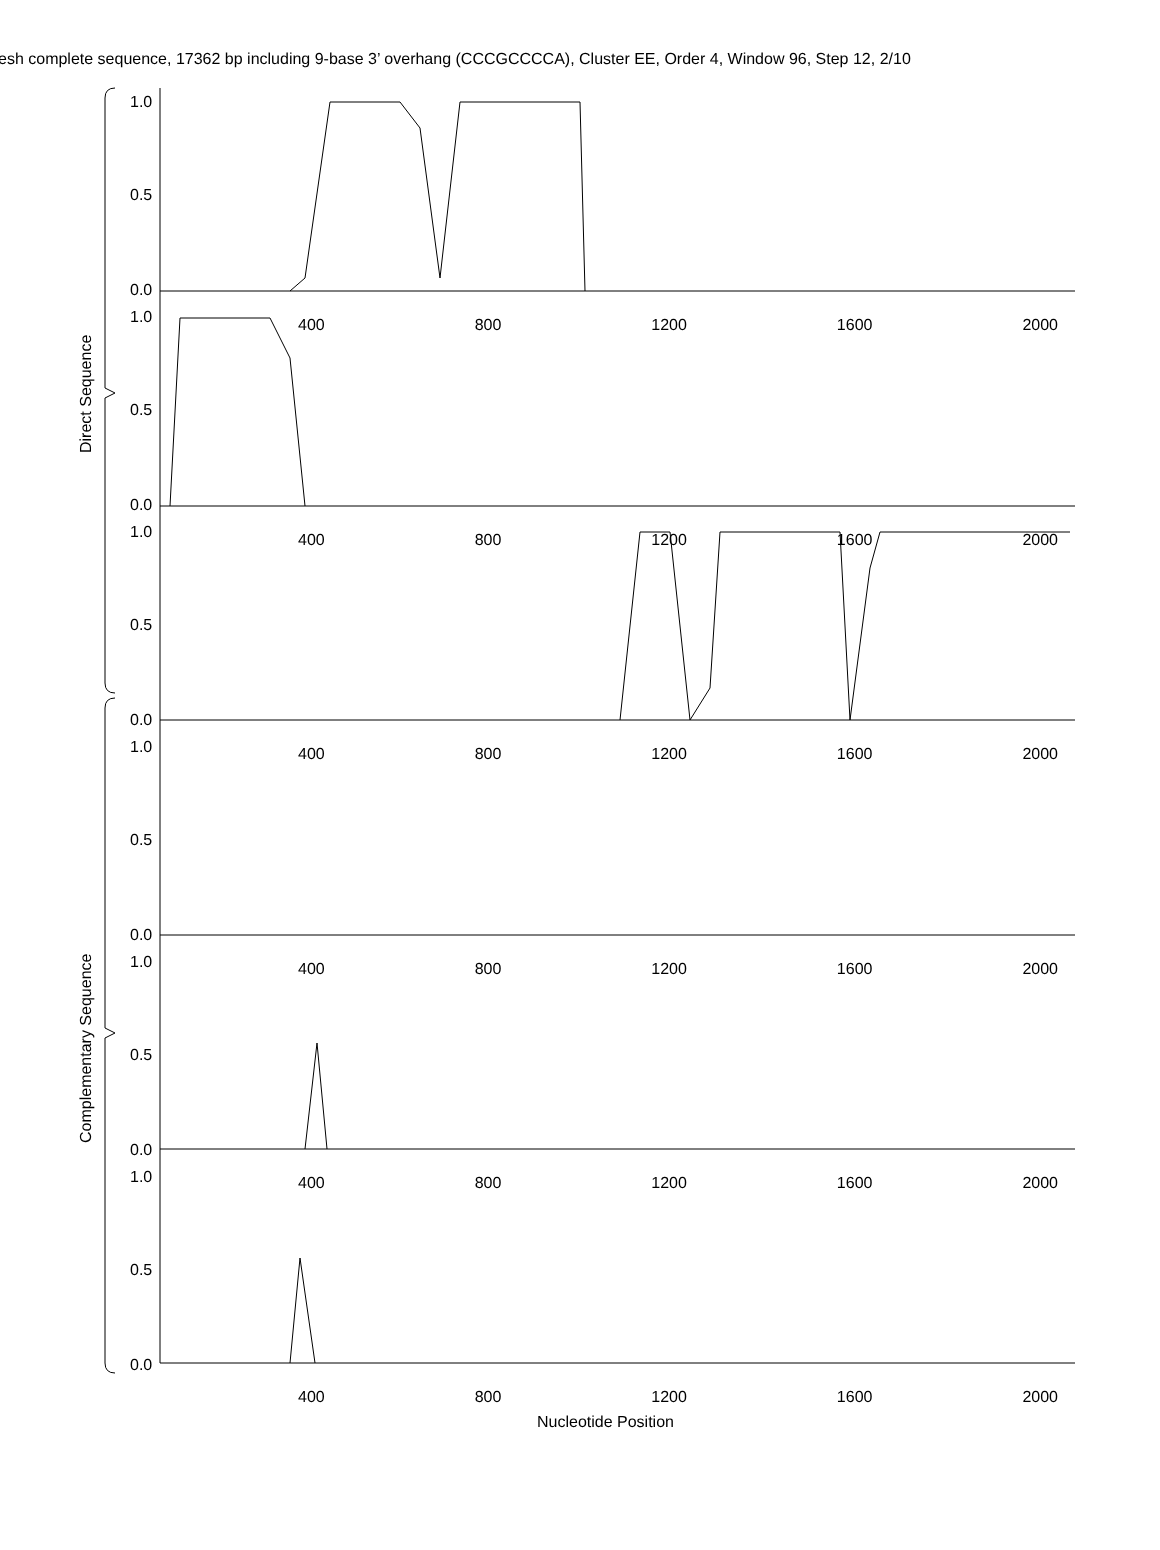esh complete sequence, 17362 bp including 9-base 3’ overhang (CCCGCCCCA), Cluster EE, Order 4, Window 96, Step 12, 2/10
Direct Sequence
Complementary Sequence
1.0
0.5
0.0
1.0
0.5
0.0
1.0
0.5
0.0
1.0
0.5
0.0
1.0
0.5
0.0
1.0
0.5
0.0
400 800 1200 1600 2000
400 800 1200 1600 2000
400 800 1200 1600 2000
400 800 1200 1600 2000
400 800 1200 1600 2000
400 800 1200 1600 2000
Nucleotide Position